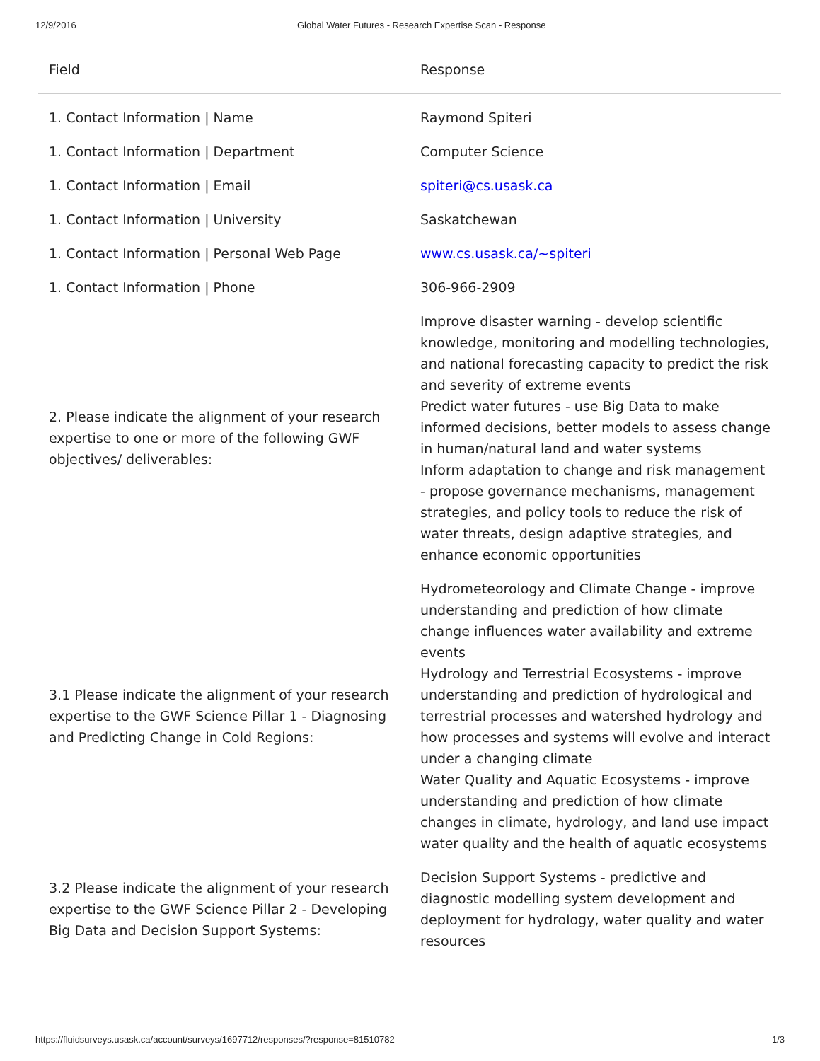12/9/2016 Global Water Futures - Research Expertise Scan - Response
| Field | Response |
| --- | --- |
| 1. Contact Information / Name | Raymond Spiteri |
| 1. Contact Information / Department | Computer Science |
| 1. Contact Information / Email | spiteri@cs.usask.ca |
| 1. Contact Information / University | Saskatchewan |
| 1. Contact Information / Personal Web Page | www.cs.usask.ca/~spiteri |
| 1. Contact Information / Phone | 306-966-2909 |
| 2. Please indicate the alignment of your research expertise to one or more of the following GWF objectives/ deliverables: | Improve disaster warning - develop scientific knowledge, monitoring and modelling technologies, and national forecasting capacity to predict the risk and severity of extreme events Predict water futures - use Big Data to make informed decisions, better models to assess change in human/natural land and water systems Inform adaptation to change and risk management - propose governance mechanisms, management strategies, and policy tools to reduce the risk of water threats, design adaptive strategies, and enhance economic opportunities |
| 3.1 Please indicate the alignment of your research expertise to the GWF Science Pillar 1 - Diagnosing and Predicting Change in Cold Regions: | Hydrometeorology and Climate Change - improve understanding and prediction of how climate change influences water availability and extreme events Hydrology and Terrestrial Ecosystems - improve understanding and prediction of hydrological and terrestrial processes and watershed hydrology and how processes and systems will evolve and interact under a changing climate Water Quality and Aquatic Ecosystems - improve understanding and prediction of how climate changes in climate, hydrology, and land use impact water quality and the health of aquatic ecosystems |
| 3.2 Please indicate the alignment of your research expertise to the GWF Science Pillar 2 - Developing Big Data and Decision Support Systems: | Decision Support Systems - predictive and diagnostic modelling system development and deployment for hydrology, water quality and water resources |
https://fluidsurveys.usask.ca/account/surveys/1697712/responses/?response=81510782 1/3